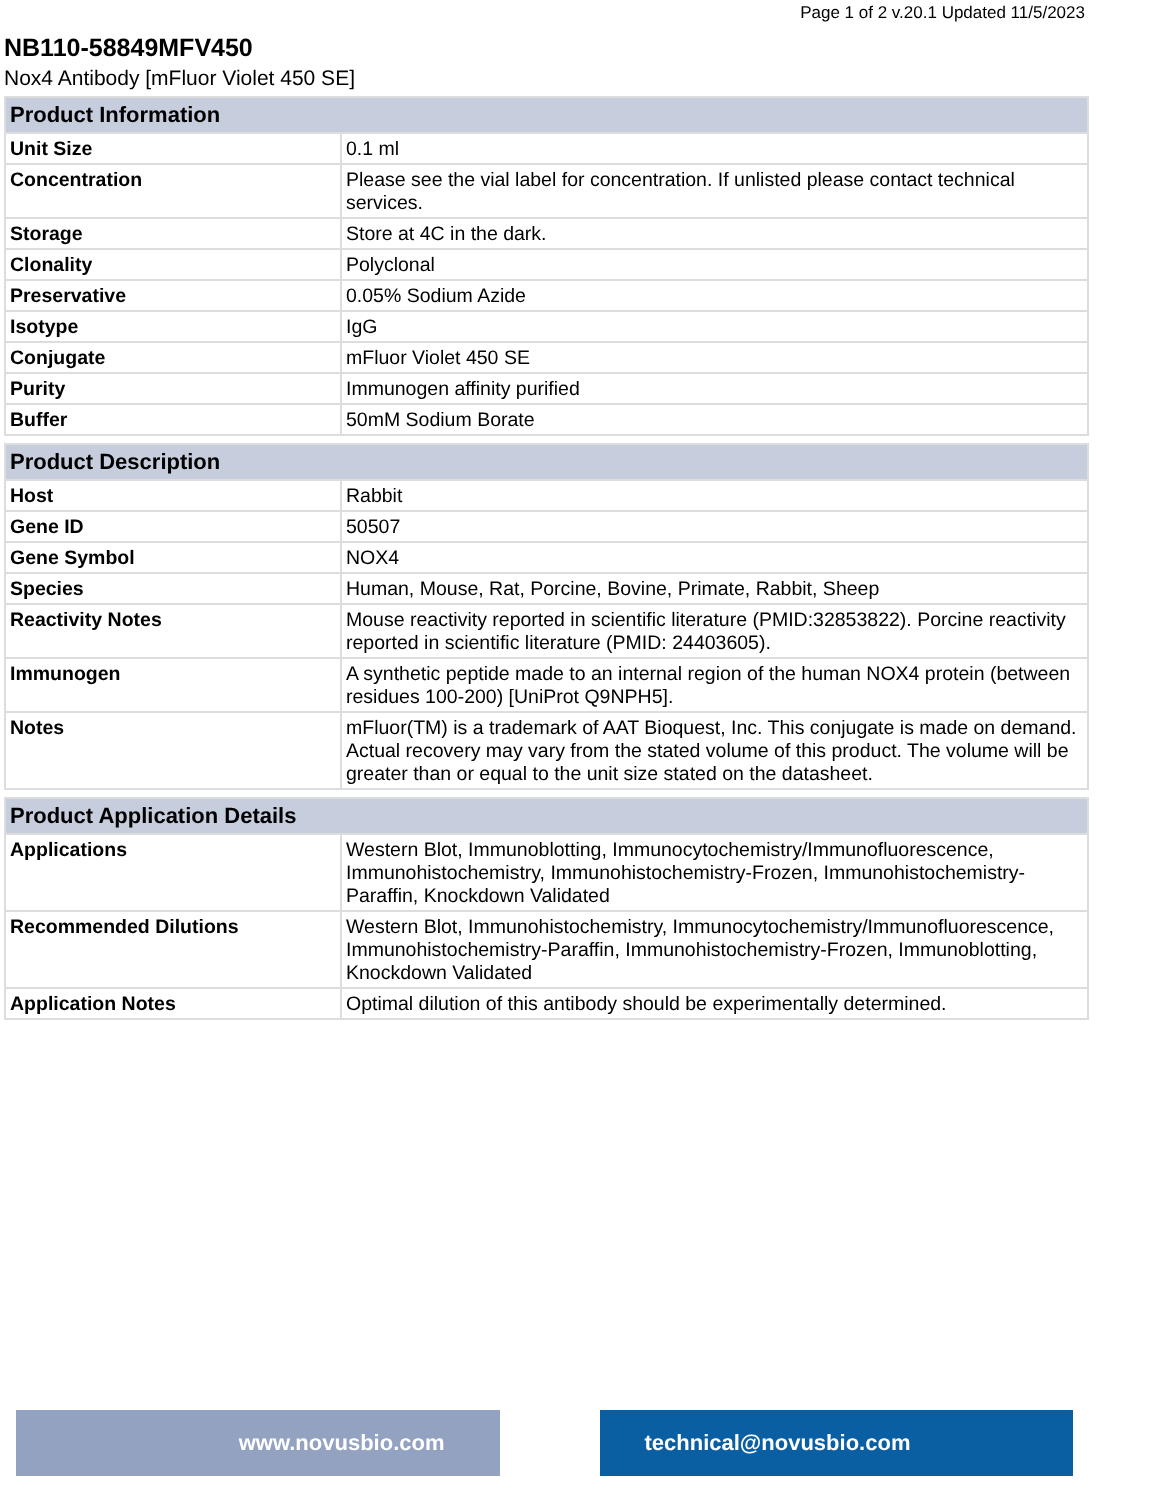Page 1 of 2 v.20.1 Updated 11/5/2023
NB110-58849MFV450
Nox4 Antibody [mFluor Violet 450 SE]
| Product Information | |
| --- | --- |
| Unit Size | 0.1 ml |
| Concentration | Please see the vial label for concentration. If unlisted please contact technical services. |
| Storage | Store at 4C in the dark. |
| Clonality | Polyclonal |
| Preservative | 0.05% Sodium Azide |
| Isotype | IgG |
| Conjugate | mFluor Violet 450 SE |
| Purity | Immunogen affinity purified |
| Buffer | 50mM Sodium Borate |
| Product Description | |
| --- | --- |
| Host | Rabbit |
| Gene ID | 50507 |
| Gene Symbol | NOX4 |
| Species | Human, Mouse, Rat, Porcine, Bovine, Primate, Rabbit, Sheep |
| Reactivity Notes | Mouse reactivity reported in scientific literature (PMID:32853822). Porcine reactivity reported in scientific literature (PMID: 24403605). |
| Immunogen | A synthetic peptide made to an internal region of the human NOX4 protein (between residues 100-200) [UniProt Q9NPH5]. |
| Notes | mFluor(TM) is a trademark of AAT Bioquest, Inc. This conjugate is made on demand. Actual recovery may vary from the stated volume of this product. The volume will be greater than or equal to the unit size stated on the datasheet. |
| Product Application Details | |
| --- | --- |
| Applications | Western Blot, Immunoblotting, Immunocytochemistry/Immunofluorescence, Immunohistochemistry, Immunohistochemistry-Frozen, Immunohistochemistry-Paraffin, Knockdown Validated |
| Recommended Dilutions | Western Blot, Immunohistochemistry, Immunocytochemistry/Immunofluorescence, Immunohistochemistry-Paraffin, Immunohistochemistry-Frozen, Immunoblotting, Knockdown Validated |
| Application Notes | Optimal dilution of this antibody should be experimentally determined. |
www.novusbio.com technical@novusbio.com